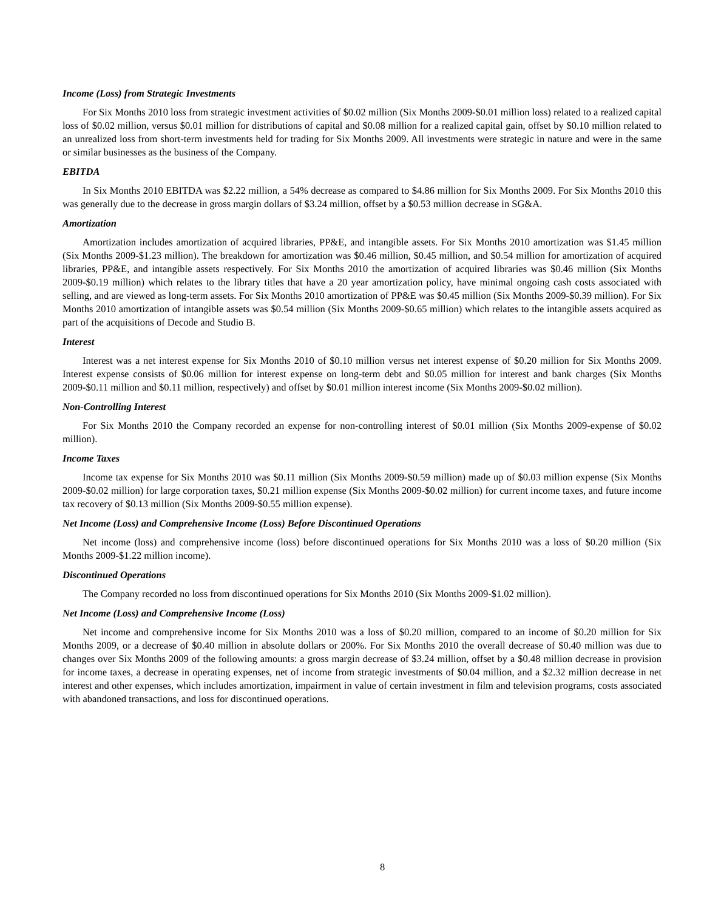Income (Loss) from Strategic Investments
For Six Months 2010 loss from strategic investment activities of $0.02 million (Six Months 2009-$0.01 million loss) related to a realized capital loss of $0.02 million, versus $0.01 million for distributions of capital and $0.08 million for a realized capital gain, offset by $0.10 million related to an unrealized loss from short-term investments held for trading for Six Months 2009. All investments were strategic in nature and were in the same or similar businesses as the business of the Company.
EBITDA
In Six Months 2010 EBITDA was $2.22 million, a 54% decrease as compared to $4.86 million for Six Months 2009. For Six Months 2010 this was generally due to the decrease in gross margin dollars of $3.24 million, offset by a $0.53 million decrease in SG&A.
Amortization
Amortization includes amortization of acquired libraries, PP&E, and intangible assets. For Six Months 2010 amortization was $1.45 million (Six Months 2009-$1.23 million). The breakdown for amortization was $0.46 million, $0.45 million, and $0.54 million for amortization of acquired libraries, PP&E, and intangible assets respectively. For Six Months 2010 the amortization of acquired libraries was $0.46 million (Six Months 2009-$0.19 million) which relates to the library titles that have a 20 year amortization policy, have minimal ongoing cash costs associated with selling, and are viewed as long-term assets. For Six Months 2010 amortization of PP&E was $0.45 million (Six Months 2009-$0.39 million). For Six Months 2010 amortization of intangible assets was $0.54 million (Six Months 2009-$0.65 million) which relates to the intangible assets acquired as part of the acquisitions of Decode and Studio B.
Interest
Interest was a net interest expense for Six Months 2010 of $0.10 million versus net interest expense of $0.20 million for Six Months 2009. Interest expense consists of $0.06 million for interest expense on long-term debt and $0.05 million for interest and bank charges (Six Months 2009-$0.11 million and $0.11 million, respectively) and offset by $0.01 million interest income (Six Months 2009-$0.02 million).
Non-Controlling Interest
For Six Months 2010 the Company recorded an expense for non-controlling interest of $0.01 million (Six Months 2009-expense of $0.02 million).
Income Taxes
Income tax expense for Six Months 2010 was $0.11 million (Six Months 2009-$0.59 million) made up of $0.03 million expense (Six Months 2009-$0.02 million) for large corporation taxes, $0.21 million expense (Six Months 2009-$0.02 million) for current income taxes, and future income tax recovery of $0.13 million (Six Months 2009-$0.55 million expense).
Net Income (Loss) and Comprehensive Income (Loss) Before Discontinued Operations
Net income (loss) and comprehensive income (loss) before discontinued operations for Six Months 2010 was a loss of $0.20 million (Six Months 2009-$1.22 million income).
Discontinued Operations
The Company recorded no loss from discontinued operations for Six Months 2010 (Six Months 2009-$1.02 million).
Net Income (Loss) and Comprehensive Income (Loss)
Net income and comprehensive income for Six Months 2010 was a loss of $0.20 million, compared to an income of $0.20 million for Six Months 2009, or a decrease of $0.40 million in absolute dollars or 200%. For Six Months 2010 the overall decrease of $0.40 million was due to changes over Six Months 2009 of the following amounts: a gross margin decrease of $3.24 million, offset by a $0.48 million decrease in provision for income taxes, a decrease in operating expenses, net of income from strategic investments of $0.04 million, and a $2.32 million decrease in net interest and other expenses, which includes amortization, impairment in value of certain investment in film and television programs, costs associated with abandoned transactions, and loss for discontinued operations.
8